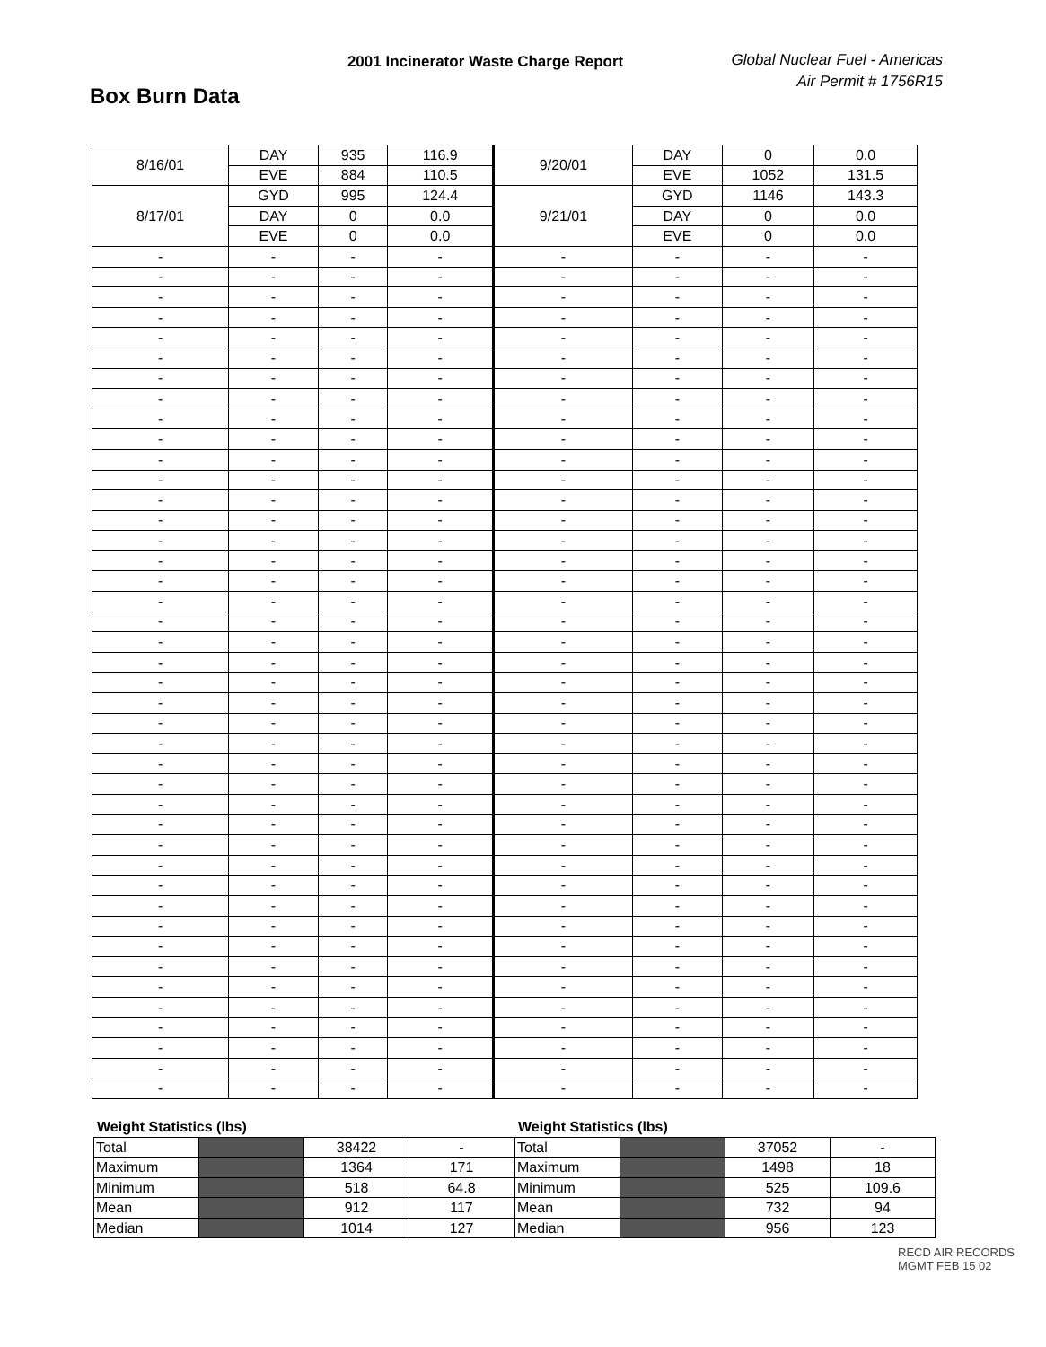Box Burn Data
2001 Incinerator Waste Charge Report
Global Nuclear Fuel - Americas
Air Permit # 1756R15
| 8/16/01 | DAY | 935 | 116.9 | 9/20/01 | DAY | 0 | 0.0 |
| | EVE | 884 | 110.5 | | EVE | 1052 | 131.5 |
| 8/17/01 | GYD | 995 | 124.4 | 9/21/01 | GYD | 1146 | 143.3 |
| | DAY | 0 | 0.0 | | DAY | 0 | 0.0 |
| | EVE | 0 | 0.0 | | EVE | 0 | 0.0 |
| - | - | - | - | - | - | - | - |
| - | - | - | - | - | - | - | - |
| - | - | - | - | - | - | - | - |
| - | - | - | - | - | - | - | - |
| - | - | - | - | - | - | - | - |
| - | - | - | - | - | - | - | - |
| - | - | - | - | - | - | - | - |
| - | - | - | - | - | - | - | - |
| - | - | - | - | - | - | - | - |
| - | - | - | - | - | - | - | - |
| - | - | - | - | - | - | - | - |
| - | - | - | - | - | - | - | - |
| - | - | - | - | - | - | - | - |
| - | - | - | - | - | - | - | - |
| - | - | - | - | - | - | - | - |
| - | - | - | - | - | - | - | - |
| - | - | - | - | - | - | - | - |
| - | - | - | - | - | - | - | - |
| - | - | - | - | - | - | - | - |
| - | - | - | - | - | - | - | - |
| - | - | - | - | - | - | - | - |
| - | - | - | - | - | - | - | - |
| - | - | - | - | - | - | - | - |
| - | - | - | - | - | - | - | - |
| - | - | - | - | - | - | - | - |
| - | - | - | - | - | - | - | - |
| - | - | - | - | - | - | - | - |
| - | - | - | - | - | - | - | - |
| - | - | - | - | - | - | - | - |
| - | - | - | - | - | - | - | - |
| - | - | - | - | - | - | - | - |
| - | - | - | - | - | - | - | - |
| - | - | - | - | - | - | - | - |
| - | - | - | - | - | - | - | - |
| - | - | - | - | - | - | - | - |
| - | - | - | - | - | - | - | - |
| - | - | - | - | - | - | - | - |
| - | - | - | - | - | - | - | - |
| - | - | - | - | - | - | - | - |
| - | - | - | - | - | - | - | - |
| - | - | - | - | - | - | - | - |
| - | - | - | - | - | - | - | - |
Weight Statistics (lbs)
| Total | | 38422 | - |
| Maximum | | 1364 | 171 |
| Minimum | | 518 | 64.8 |
| Mean | | 912 | 117 |
| Median | | 1014 | 127 |
Weight Statistics (lbs)
| Total | | 37052 | - |
| Maximum | | 1498 | 18 |
| Minimum | | 525 | 109.6 |
| Mean | | 732 | 94 |
| Median | | 956 | 123 |
RECD AIR RECORDS MGMT FEB 15 02